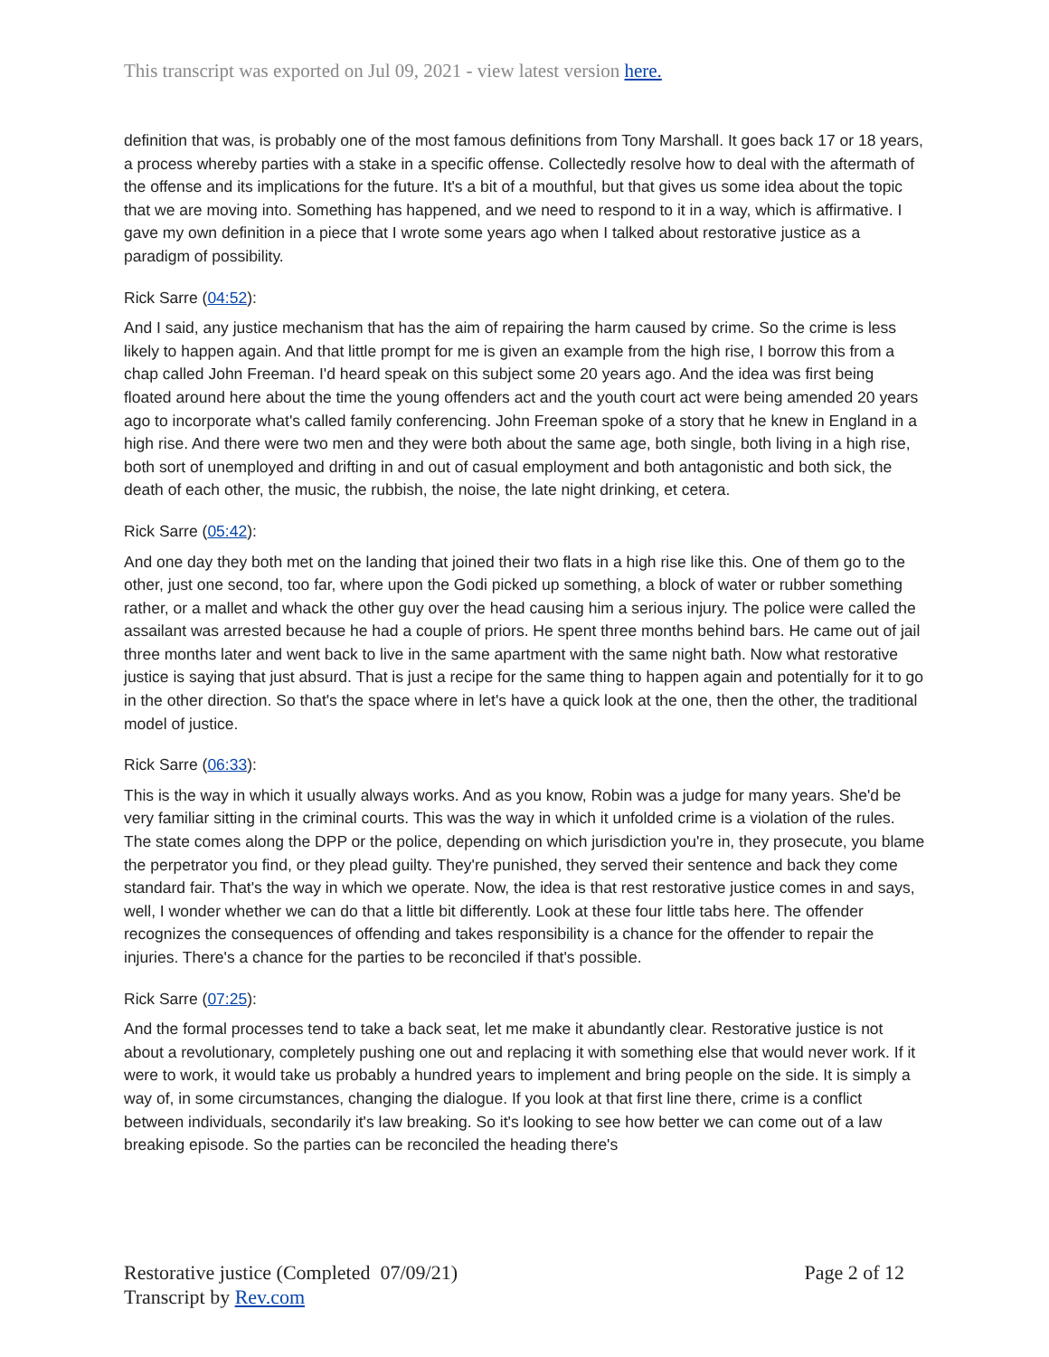This transcript was exported on Jul 09, 2021 - view latest version here.
definition that was, is probably one of the most famous definitions from Tony Marshall. It goes back 17 or 18 years, a process whereby parties with a stake in a specific offense. Collectedly resolve how to deal with the aftermath of the offense and its implications for the future. It's a bit of a mouthful, but that gives us some idea about the topic that we are moving into. Something has happened, and we need to respond to it in a way, which is affirmative. I gave my own definition in a piece that I wrote some years ago when I talked about restorative justice as a paradigm of possibility.
Rick Sarre (04:52):
And I said, any justice mechanism that has the aim of repairing the harm caused by crime. So the crime is less likely to happen again. And that little prompt for me is given an example from the high rise, I borrow this from a chap called John Freeman. I'd heard speak on this subject some 20 years ago. And the idea was first being floated around here about the time the young offenders act and the youth court act were being amended 20 years ago to incorporate what's called family conferencing. John Freeman spoke of a story that he knew in England in a high rise. And there were two men and they were both about the same age, both single, both living in a high rise, both sort of unemployed and drifting in and out of casual employment and both antagonistic and both sick, the death of each other, the music, the rubbish, the noise, the late night drinking, et cetera.
Rick Sarre (05:42):
And one day they both met on the landing that joined their two flats in a high rise like this. One of them go to the other, just one second, too far, where upon the Godi picked up something, a block of water or rubber something rather, or a mallet and whack the other guy over the head causing him a serious injury. The police were called the assailant was arrested because he had a couple of priors. He spent three months behind bars. He came out of jail three months later and went back to live in the same apartment with the same night bath. Now what restorative justice is saying that just absurd. That is just a recipe for the same thing to happen again and potentially for it to go in the other direction. So that's the space where in let's have a quick look at the one, then the other, the traditional model of justice.
Rick Sarre (06:33):
This is the way in which it usually always works. And as you know, Robin was a judge for many years. She'd be very familiar sitting in the criminal courts. This was the way in which it unfolded crime is a violation of the rules. The state comes along the DPP or the police, depending on which jurisdiction you're in, they prosecute, you blame the perpetrator you find, or they plead guilty. They're punished, they served their sentence and back they come standard fair. That's the way in which we operate. Now, the idea is that rest restorative justice comes in and says, well, I wonder whether we can do that a little bit differently. Look at these four little tabs here. The offender recognizes the consequences of offending and takes responsibility is a chance for the offender to repair the injuries. There's a chance for the parties to be reconciled if that's possible.
Rick Sarre (07:25):
And the formal processes tend to take a back seat, let me make it abundantly clear. Restorative justice is not about a revolutionary, completely pushing one out and replacing it with something else that would never work. If it were to work, it would take us probably a hundred years to implement and bring people on the side. It is simply a way of, in some circumstances, changing the dialogue. If you look at that first line there, crime is a conflict between individuals, secondarily it's law breaking. So it's looking to see how better we can come out of a law breaking episode. So the parties can be reconciled the heading there's
Restorative justice (Completed 07/09/21)
Transcript by Rev.com
Page 2 of 12